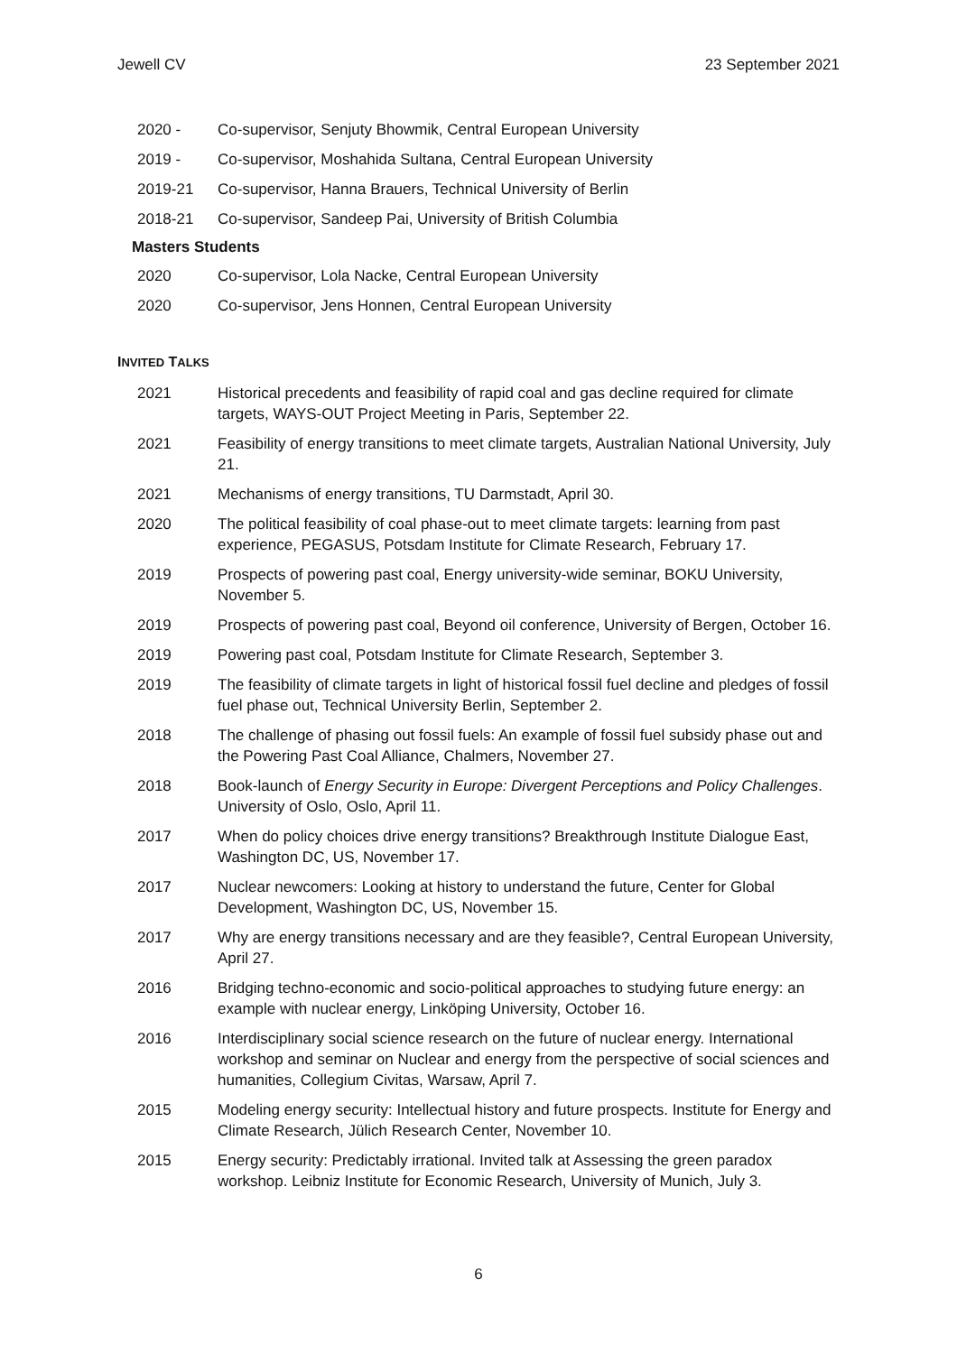Jewell CV 23 September 2021
2020 - Co-supervisor, Senjuty Bhowmik, Central European University
2019 - Co-supervisor, Moshahida Sultana, Central European University
2019-21 Co-supervisor, Hanna Brauers, Technical University of Berlin
2018-21 Co-supervisor, Sandeep Pai, University of British Columbia
Masters Students
2020 Co-supervisor, Lola Nacke, Central European University
2020 Co-supervisor, Jens Honnen, Central European University
INVITED TALKS
2021 Historical precedents and feasibility of rapid coal and gas decline required for climate targets, WAYS-OUT Project Meeting in Paris, September 22.
2021 Feasibility of energy transitions to meet climate targets, Australian National University, July 21.
2021 Mechanisms of energy transitions, TU Darmstadt, April 30.
2020 The political feasibility of coal phase-out to meet climate targets: learning from past experience, PEGASUS, Potsdam Institute for Climate Research, February 17.
2019 Prospects of powering past coal, Energy university-wide seminar, BOKU University, November 5.
2019 Prospects of powering past coal, Beyond oil conference, University of Bergen, October 16.
2019 Powering past coal, Potsdam Institute for Climate Research, September 3.
2019 The feasibility of climate targets in light of historical fossil fuel decline and pledges of fossil fuel phase out, Technical University Berlin, September 2.
2018 The challenge of phasing out fossil fuels: An example of fossil fuel subsidy phase out and the Powering Past Coal Alliance, Chalmers, November 27.
2018 Book-launch of Energy Security in Europe: Divergent Perceptions and Policy Challenges. University of Oslo, Oslo, April 11.
2017 When do policy choices drive energy transitions? Breakthrough Institute Dialogue East, Washington DC, US, November 17.
2017 Nuclear newcomers: Looking at history to understand the future, Center for Global Development, Washington DC, US, November 15.
2017 Why are energy transitions necessary and are they feasible?, Central European University, April 27.
2016 Bridging techno-economic and socio-political approaches to studying future energy: an example with nuclear energy, Linköping University, October 16.
2016 Interdisciplinary social science research on the future of nuclear energy. International workshop and seminar on Nuclear and energy from the perspective of social sciences and humanities, Collegium Civitas, Warsaw, April 7.
2015 Modeling energy security: Intellectual history and future prospects. Institute for Energy and Climate Research, Jülich Research Center, November 10.
2015 Energy security: Predictably irrational. Invited talk at Assessing the green paradox workshop. Leibniz Institute for Economic Research, University of Munich, July 3.
6